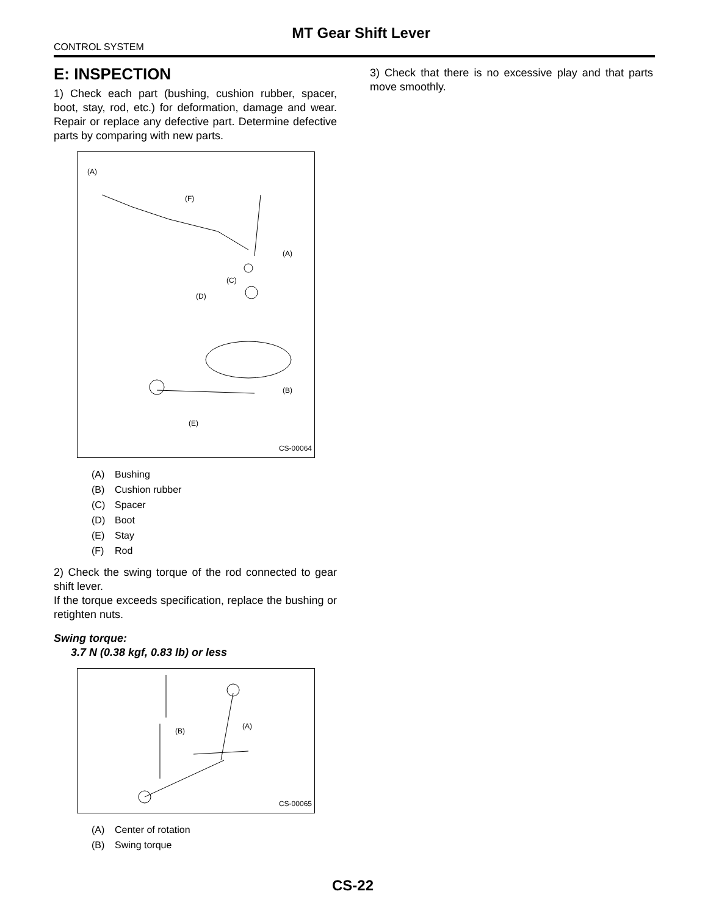MT Gear Shift Lever
CONTROL SYSTEM
E: INSPECTION
1) Check each part (bushing, cushion rubber, spacer, boot, stay, rod, etc.) for deformation, damage and wear. Repair or replace any defective part. Determine defective parts by comparing with new parts.
(A)
(F)
(A)
(C)
(D)
(B)
(E)
CS-00064
(A) Bushing
(B) Cushion rubber
(C) Spacer
(D) Boot
(E) Stay
(F) Rod
2) Check the swing torque of the rod connected to gear shift lever.
If the torque exceeds specification, replace the bushing or retighten nuts.
Swing torque:
3.7 N (0.38 kgf, 0.83 lb) or less
(B)
(A)
CS-00065
(A) Center of rotation
(B) Swing torque
3) Check that there is no excessive play and that parts move smoothly.
CS-22